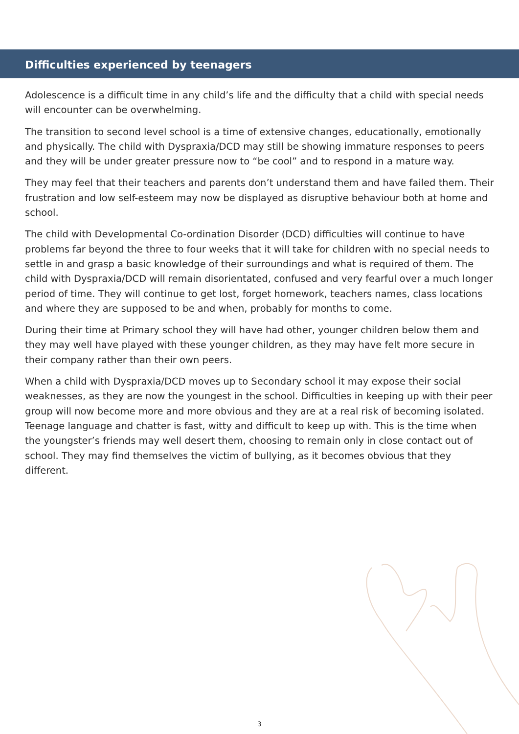Difficulties experienced by teenagers
Adolescence is a difficult time in any child’s life and the difficulty that a child with special needs will encounter can be overwhelming.
The transition to second level school is a time of extensive changes, educationally, emotionally and physically. The child with Dyspraxia/DCD may still be showing immature responses to peers and they will be under greater pressure now to “be cool” and to respond in a mature way.
They may feel that their teachers and parents don’t understand them and have failed them. Their frustration and low self-esteem may now be displayed as disruptive behaviour both at home and school.
The child with Developmental Co-ordination Disorder (DCD) difficulties will continue to have problems far beyond the three to four weeks that it will take for children with no special needs to settle in and grasp a basic knowledge of their surroundings and what is required of them. The child with Dyspraxia/DCD will remain disorientated, confused and very fearful over a much longer period of time. They will continue to get lost, forget homework, teachers names, class locations and where they are supposed to be and when, probably for months to come.
During their time at Primary school they will have had other, younger children below them and they may well have played with these younger children, as they may have felt more secure in their company rather than their own peers.
When a child with Dyspraxia/DCD moves up to Secondary school it may expose their social weaknesses, as they are now the youngest in the school. Difficulties in keeping up with their peer group will now become more and more obvious and they are at a real risk of becoming isolated. Teenage language and chatter is fast, witty and difficult to keep up with. This is the time when the youngster’s friends may well desert them, choosing to remain only in close contact out of school. They may find themselves the victim of bullying, as it becomes obvious that they different.
3